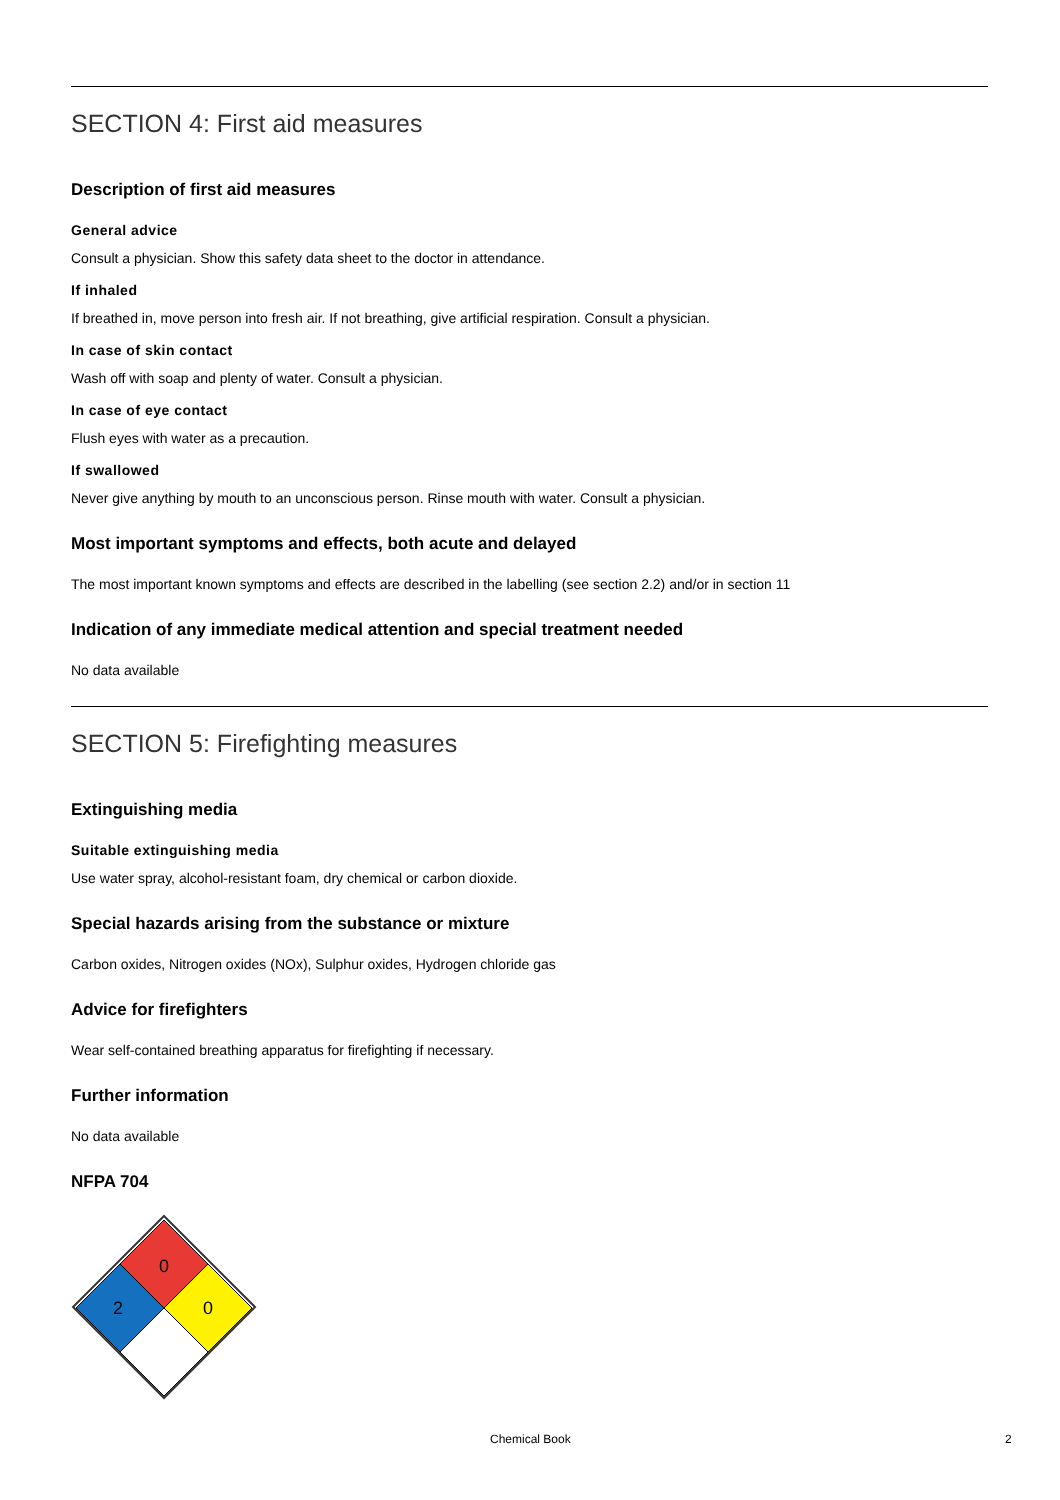SECTION 4: First aid measures
Description of first aid measures
General advice
Consult a physician. Show this safety data sheet to the doctor in attendance.
If inhaled
If breathed in, move person into fresh air. If not breathing, give artificial respiration. Consult a physician.
In case of skin contact
Wash off with soap and plenty of water. Consult a physician.
In case of eye contact
Flush eyes with water as a precaution.
If swallowed
Never give anything by mouth to an unconscious person. Rinse mouth with water. Consult a physician.
Most important symptoms and effects, both acute and delayed
The most important known symptoms and effects are described in the labelling (see section 2.2) and/or in section 11
Indication of any immediate medical attention and special treatment needed
No data available
SECTION 5: Firefighting measures
Extinguishing media
Suitable extinguishing media
Use water spray, alcohol-resistant foam, dry chemical or carbon dioxide.
Special hazards arising from the substance or mixture
Carbon oxides, Nitrogen oxides (NOx), Sulphur oxides, Hydrogen chloride gas
Advice for firefighters
Wear self-contained breathing apparatus for firefighting if necessary.
Further information
No data available
NFPA 704
0
2
0
Chemical Book 2